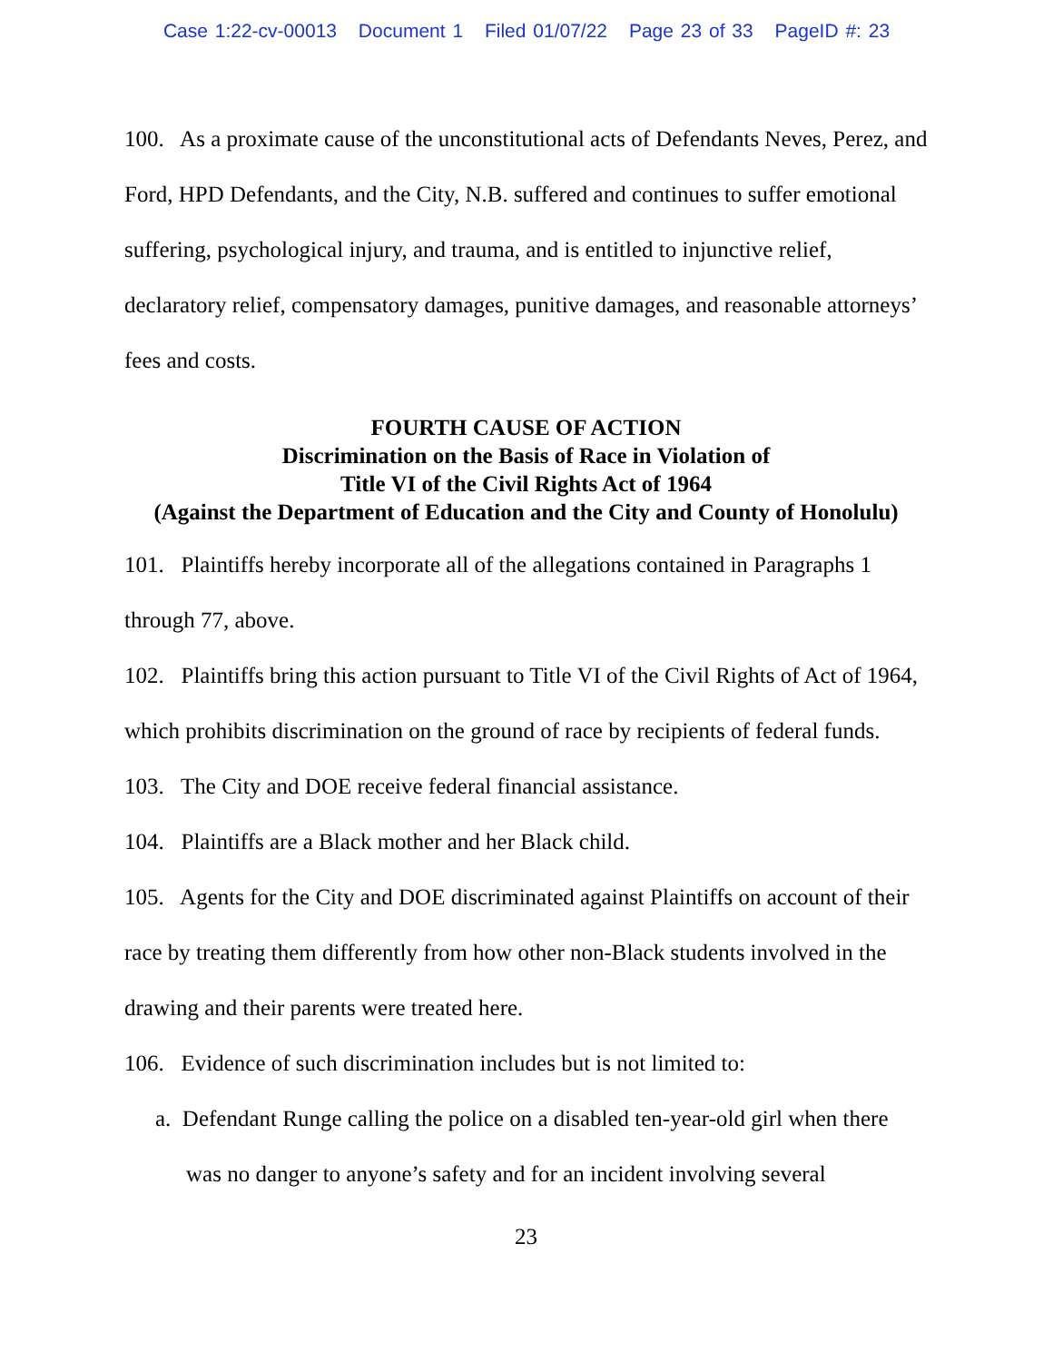Case 1:22-cv-00013 Document 1 Filed 01/07/22 Page 23 of 33 PageID #: 23
100. As a proximate cause of the unconstitutional acts of Defendants Neves, Perez, and Ford, HPD Defendants, and the City, N.B. suffered and continues to suffer emotional suffering, psychological injury, and trauma, and is entitled to injunctive relief, declaratory relief, compensatory damages, punitive damages, and reasonable attorneys’ fees and costs.
FOURTH CAUSE OF ACTION
Discrimination on the Basis of Race in Violation of
Title VI of the Civil Rights Act of 1964
(Against the Department of Education and the City and County of Honolulu)
101. Plaintiffs hereby incorporate all of the allegations contained in Paragraphs 1 through 77, above.
102. Plaintiffs bring this action pursuant to Title VI of the Civil Rights of Act of 1964, which prohibits discrimination on the ground of race by recipients of federal funds.
103. The City and DOE receive federal financial assistance.
104. Plaintiffs are a Black mother and her Black child.
105. Agents for the City and DOE discriminated against Plaintiffs on account of their race by treating them differently from how other non-Black students involved in the drawing and their parents were treated here.
106. Evidence of such discrimination includes but is not limited to:
a. Defendant Runge calling the police on a disabled ten-year-old girl when there was no danger to anyone’s safety and for an incident involving several
23